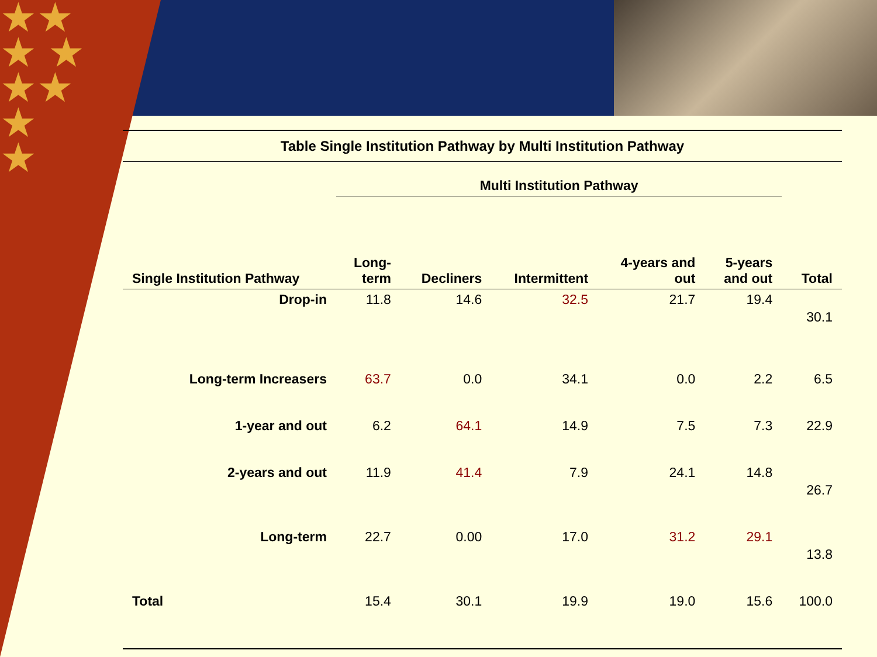★★
★ ★
★★
★
★
Table Single Institution Pathway by Multi Institution Pathway
| | Multi Institution Pathway | | | | | |
| --- | --- | --- | --- | --- | --- | --- |
| Single Institution Pathway | Long- term | Decliners | Intermittent | 4-years and out | 5-years and out | Total |
| Drop-in | 11.8 | 14.6 | 32.5 | 21.7 | 19.4 | 30.1 |
| Long-term Increasers | 63.7 | 0.0 | 34.1 | 0.0 | 2.2 | 6.5 |
| 1-year and out | 6.2 | 64.1 | 14.9 | 7.5 | 7.3 | 22.9 |
| 2-years and out | 11.9 | 41.4 | 7.9 | 24.1 | 14.8 | 26.7 |
| Long-term | 22.7 | 0.00 | 17.0 | 31.2 | 29.1 | 13.8 |
| Total | 15.4 | 30.1 | 19.9 | 19.0 | 15.6 | 100.0 |